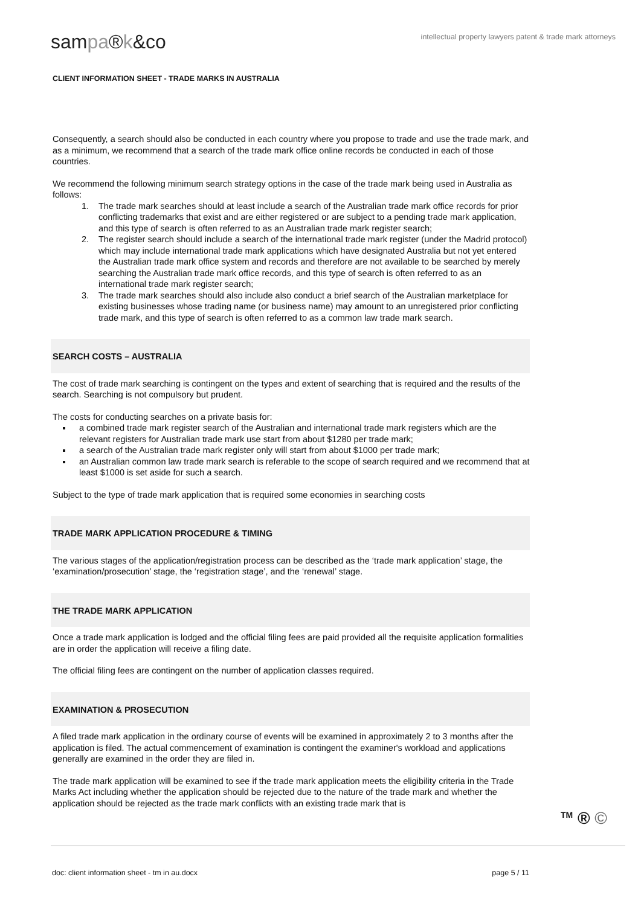sampa®k&co
intellectual property lawyers patent & trade mark attorneys
CLIENT INFORMATION SHEET - TRADE MARKS IN AUSTRALIA
Consequently, a search should also be conducted in each country where you propose to trade and use the trade mark, and as a minimum, we recommend that a search of the trade mark office online records be conducted in each of those countries.
We recommend the following minimum search strategy options in the case of the trade mark being used in Australia as follows:
1. The trade mark searches should at least include a search of the Australian trade mark office records for prior conflicting trademarks that exist and are either registered or are subject to a pending trade mark application, and this type of search is often referred to as an Australian trade mark register search;
2. The register search should include a search of the international trade mark register (under the Madrid protocol) which may include international trade mark applications which have designated Australia but not yet entered the Australian trade mark office system and records and therefore are not available to be searched by merely searching the Australian trade mark office records, and this type of search is often referred to as an international trade mark register search;
3. The trade mark searches should also include also conduct a brief search of the Australian marketplace for existing businesses whose trading name (or business name) may amount to an unregistered prior conflicting trade mark, and this type of search is often referred to as a common law trade mark search.
SEARCH COSTS – AUSTRALIA
The cost of trade mark searching is contingent on the types and extent of searching that is required and the results of the search. Searching is not compulsory but prudent.
The costs for conducting searches on a private basis for:
a combined trade mark register search of the Australian and international trade mark registers which are the relevant registers for Australian trade mark use start from about $1280 per trade mark;
a search of the Australian trade mark register only will start from about $1000 per trade mark;
an Australian common law trade mark search is referable to the scope of search required and we recommend that at least $1000 is set aside for such a search.
Subject to the type of trade mark application that is required some economies in searching costs
TRADE MARK APPLICATION PROCEDURE & TIMING
The various stages of the application/registration process can be described as the ‘trade mark application’ stage, the ‘examination/prosecution’ stage, the ‘registration stage’, and the ‘renewal’ stage.
THE TRADE MARK APPLICATION
Once a trade mark application is lodged and the official filing fees are paid provided all the requisite application formalities are in order the application will receive a filing date.
The official filing fees are contingent on the number of application classes required.
EXAMINATION & PROSECUTION
A filed trade mark application in the ordinary course of events will be examined in approximately 2 to 3 months after the application is filed. The actual commencement of examination is contingent the examiner's workload and applications generally are examined in the order they are filed in.
The trade mark application will be examined to see if the trade mark application meets the eligibility criteria in the Trade Marks Act including whether the application should be rejected due to the nature of the trade mark and whether the application should be rejected as the trade mark conflicts with an existing trade mark that is
<sup>TM</sup> ® ©
doc: client information sheet - tm in au.docx page 5 / 11